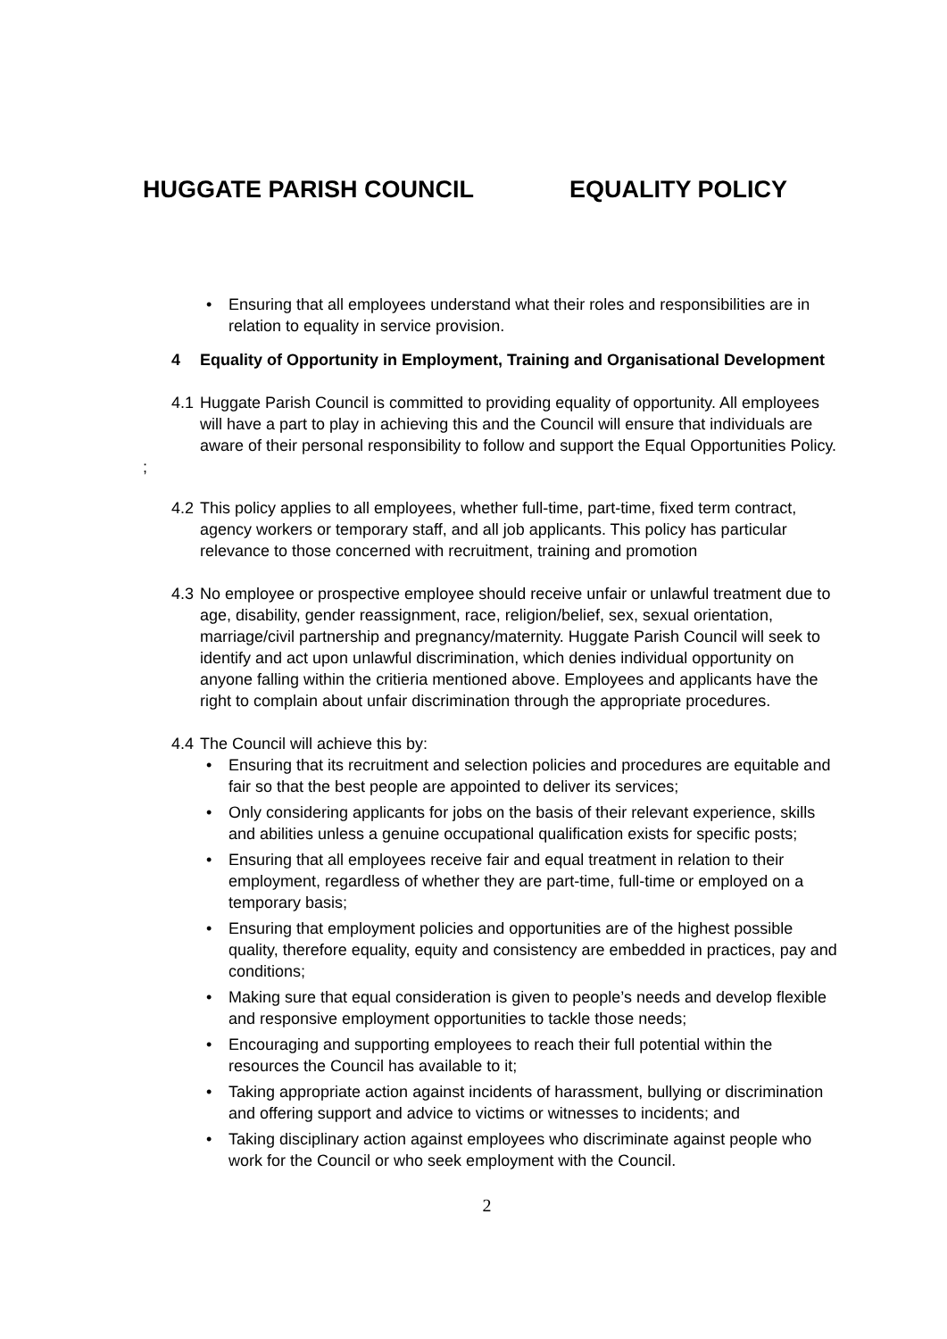HUGGATE PARISH COUNCIL EQUALITY POLICY
Ensuring that all employees understand what their roles and responsibilities are in relation to equality in service provision.
4 Equality of Opportunity in Employment, Training and Organisational Development
4.1
Huggate Parish Council is committed to providing equality of opportunity. All employees will have a part to play in achieving this and the Council will ensure that individuals are aware of their personal responsibility to follow and support the Equal Opportunities Policy.
;
4.2
This policy applies to all employees, whether full-time, part-time, fixed term contract, agency workers or temporary staff, and all job applicants. This policy has particular relevance to those concerned with recruitment, training and promotion
4.3
No employee or prospective employee should receive unfair or unlawful treatment due to age, disability, gender reassignment, race, religion/belief, sex, sexual orientation, marriage/civil partnership and pregnancy/maternity. Huggate Parish Council will seek to identify and act upon unlawful discrimination, which denies individual opportunity on anyone falling within the critieria mentioned above. Employees and applicants have the right to complain about unfair discrimination through the appropriate procedures.
4.4
The Council will achieve this by:
Ensuring that its recruitment and selection policies and procedures are equitable and fair so that the best people are appointed to deliver its services;
Only considering applicants for jobs on the basis of their relevant experience, skills and abilities unless a genuine occupational qualification exists for specific posts;
Ensuring that all employees receive fair and equal treatment in relation to their employment, regardless of whether they are part-time, full-time or employed on a temporary basis;
Ensuring that employment policies and opportunities are of the highest possible quality, therefore equality, equity and consistency are embedded in practices, pay and conditions;
Making sure that equal consideration is given to people’s needs and develop flexible and responsive employment opportunities to tackle those needs;
Encouraging and supporting employees to reach their full potential within the resources the Council has available to it;
Taking appropriate action against incidents of harassment, bullying or discrimination and offering support and advice to victims or witnesses to incidents; and
Taking disciplinary action against employees who discriminate against people who work for the Council or who seek employment with the Council.
2